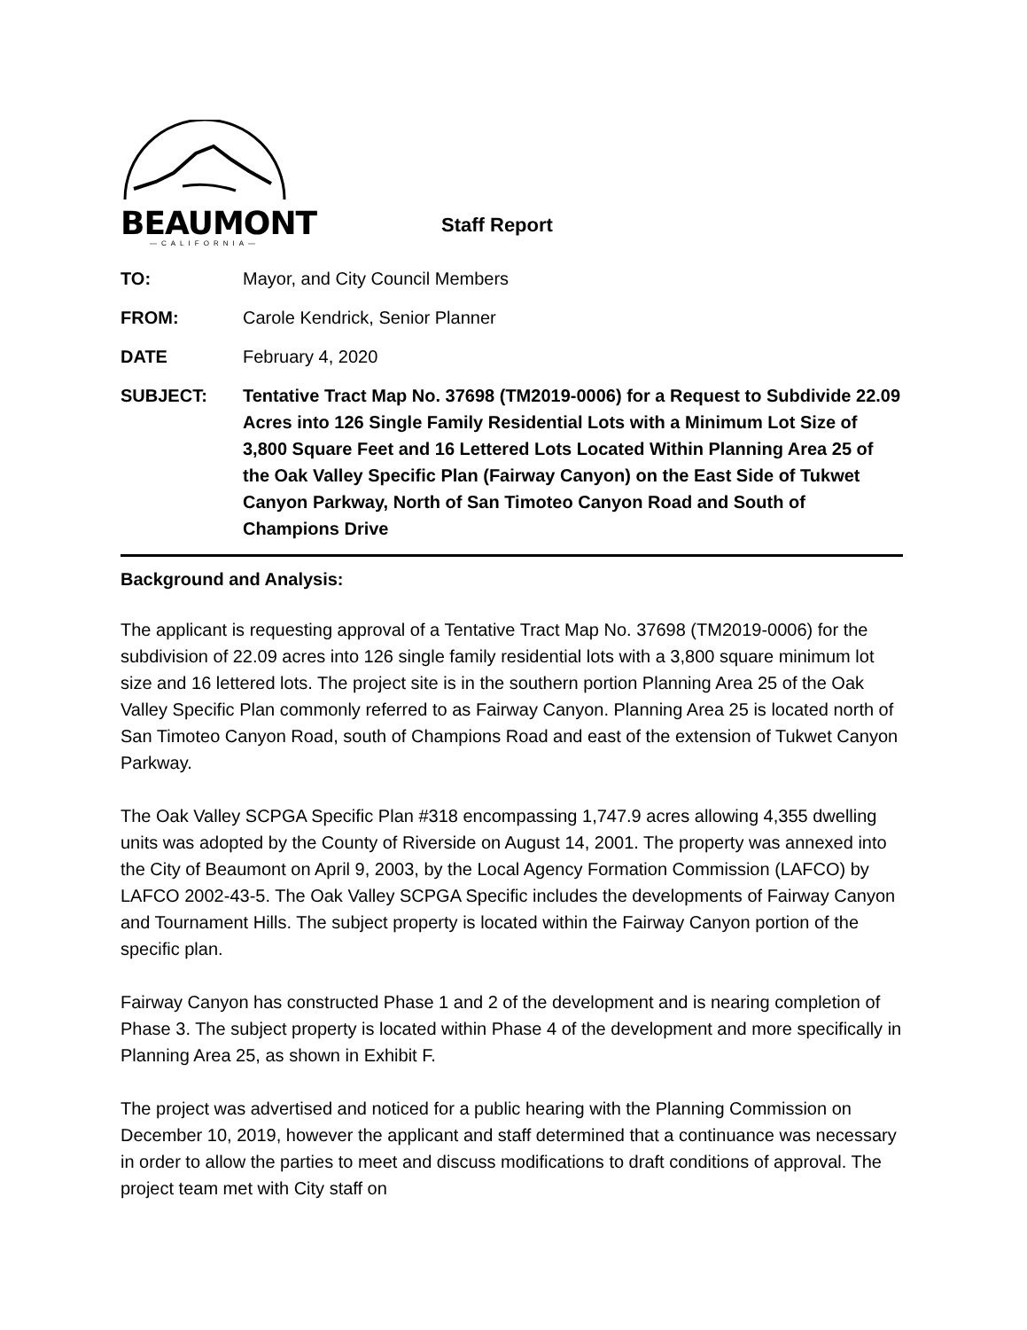BEAUMONT
—CALIFORNIA—
Staff Report
TO: Mayor, and City Council Members
FROM: Carole Kendrick, Senior Planner
DATE February 4, 2020
SUBJECT: Tentative Tract Map No. 37698 (TM2019-0006) for a Request to Subdivide 22.09 Acres into 126 Single Family Residential Lots with a Minimum Lot Size of 3,800 Square Feet and 16 Lettered Lots Located Within Planning Area 25 of the Oak Valley Specific Plan (Fairway Canyon) on the East Side of Tukwet Canyon Parkway, North of San Timoteo Canyon Road and South of Champions Drive
Background and Analysis:
The applicant is requesting approval of a Tentative Tract Map No. 37698 (TM2019-0006) for the subdivision of 22.09 acres into 126 single family residential lots with a 3,800 square minimum lot size and 16 lettered lots. The project site is in the southern portion Planning Area 25 of the Oak Valley Specific Plan commonly referred to as Fairway Canyon. Planning Area 25 is located north of San Timoteo Canyon Road, south of Champions Road and east of the extension of Tukwet Canyon Parkway.
The Oak Valley SCPGA Specific Plan #318 encompassing 1,747.9 acres allowing 4,355 dwelling units was adopted by the County of Riverside on August 14, 2001. The property was annexed into the City of Beaumont on April 9, 2003, by the Local Agency Formation Commission (LAFCO) by LAFCO 2002-43-5. The Oak Valley SCPGA Specific includes the developments of Fairway Canyon and Tournament Hills. The subject property is located within the Fairway Canyon portion of the specific plan.
Fairway Canyon has constructed Phase 1 and 2 of the development and is nearing completion of Phase 3. The subject property is located within Phase 4 of the development and more specifically in Planning Area 25, as shown in Exhibit F.
The project was advertised and noticed for a public hearing with the Planning Commission on December 10, 2019, however the applicant and staff determined that a continuance was necessary in order to allow the parties to meet and discuss modifications to draft conditions of approval. The project team met with City staff on